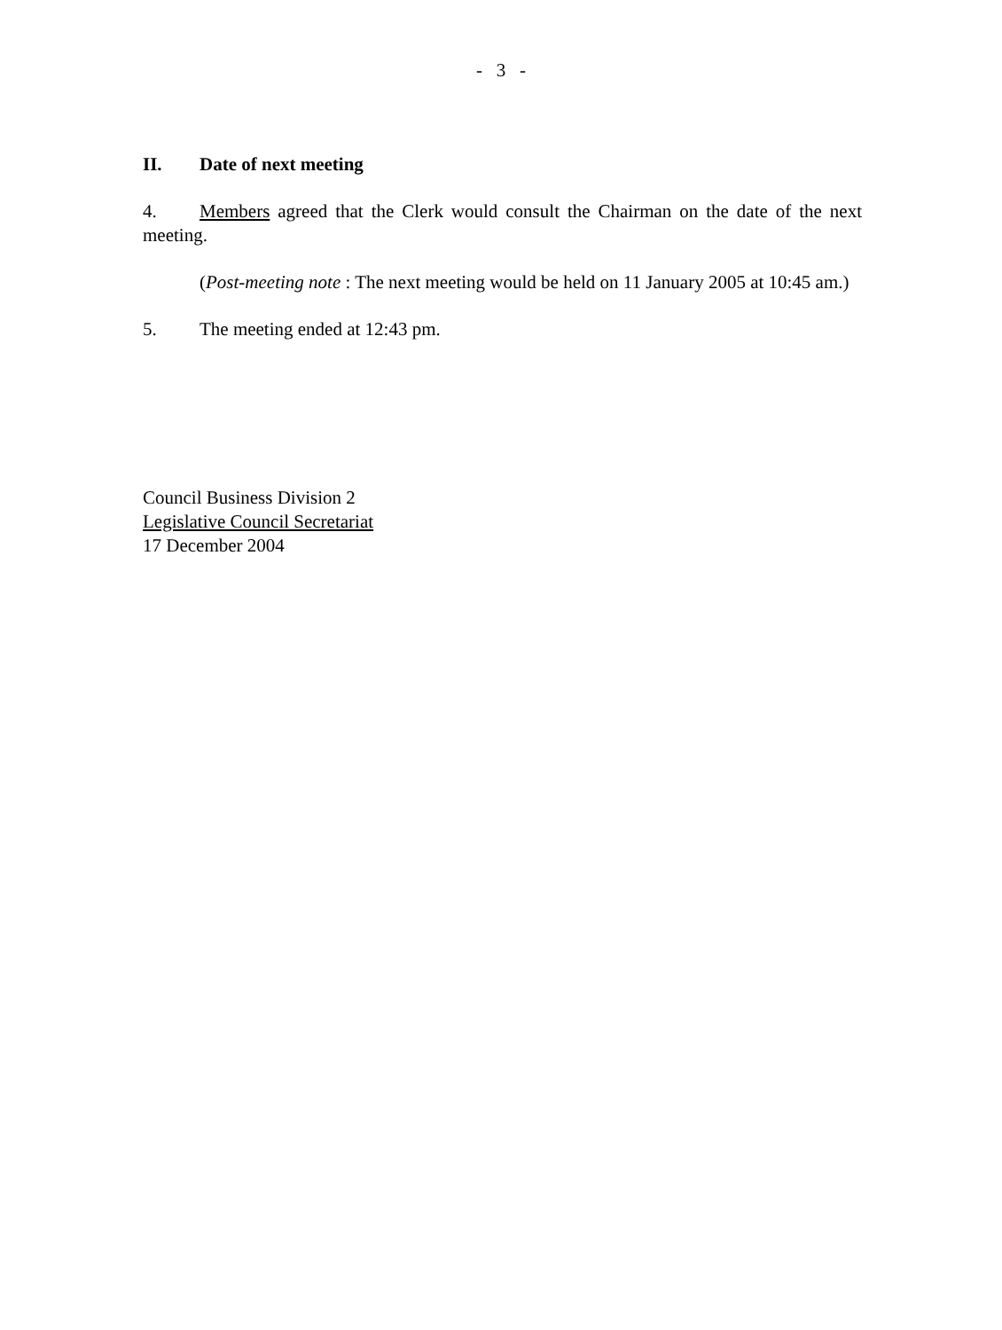- 3 -
II. Date of next meeting
4. Members agreed that the Clerk would consult the Chairman on the date of the next meeting.
(Post-meeting note : The next meeting would be held on 11 January 2005 at 10:45 am.)
5. The meeting ended at 12:43 pm.
Council Business Division 2
Legislative Council Secretariat
17 December 2004